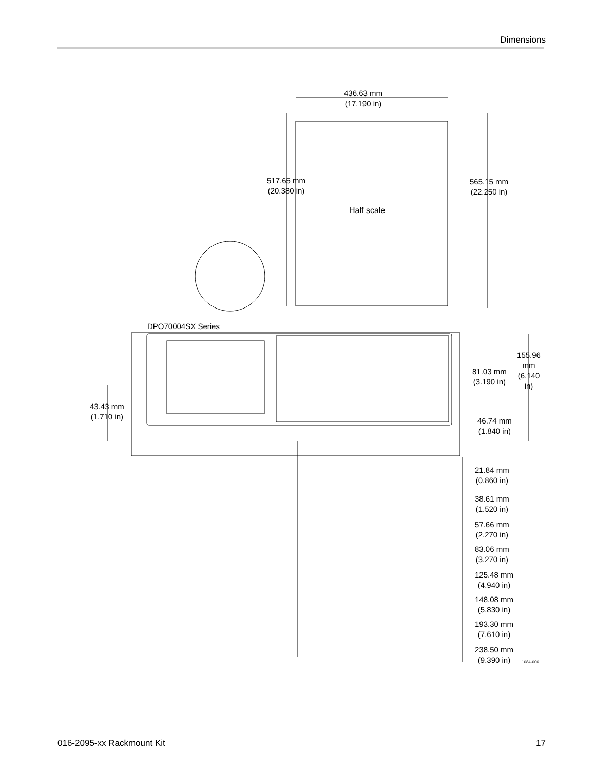Dimensions
436.63 mm
(17.190 in)
517.65 mm
(20.380 in)
565.15 mm
(22.250 in)
Half scale
DPO70004SX Series
155.96 mm
(6.140 in)
81.03 mm
(3.190 in)
43.43 mm
(1.710 in)
46.74 mm
(1.840 in)
21.84 mm
(0.860 in)
38.61 mm
(1.520 in)
57.66 mm
(2.270 in)
83.06 mm
(3.270 in)
125.48 mm
(4.940 in)
148.08 mm
(5.830 in)
193.30 mm
(7.610 in)
238.50 mm
(9.390 in)
1084-006
016-2095-xx Rackmount Kit 17